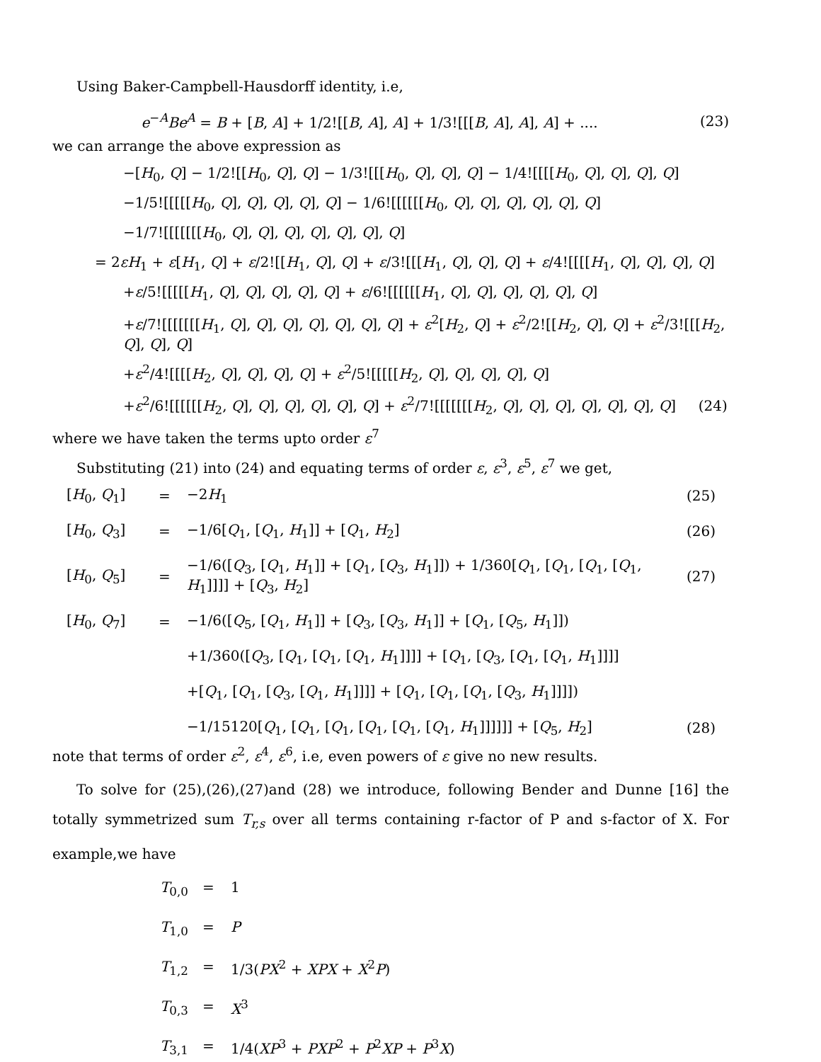Using Baker-Campbell-Hausdorff identity, i.e,
e<sup>−A</sup>Be<sup>A</sup> = B + [B, A] + 1/2![[B, A], A] + 1/3![[[B, A], A], A] + ....
(23)
we can arrange the above expression as
−[H<sub>0</sub>, Q] − 1/2![[H<sub>0</sub>, Q], Q] − 1/3![[[H<sub>0</sub>, Q], Q], Q] − 1/4![[[[H<sub>0</sub>, Q], Q], Q], Q]
−1/5![[[[[H<sub>0</sub>, Q], Q], Q], Q], Q] − 1/6![[[[[[H<sub>0</sub>, Q], Q], Q], Q], Q], Q]
−1/7![[[[[[[H<sub>0</sub>, Q], Q], Q], Q], Q], Q], Q]
= 2εH<sub>1</sub> + ε[H<sub>1</sub>, Q] + ε/2![[H<sub>1</sub>, Q], Q] + ε/3![[[H<sub>1</sub>, Q], Q], Q] + ε/4![[[[H<sub>1</sub>, Q], Q], Q], Q]
+ε/5![[[[[H<sub>1</sub>, Q], Q], Q], Q], Q] + ε/6![[[[[[H<sub>1</sub>, Q], Q], Q], Q], Q], Q]
+ε/7![[[[[[[H<sub>1</sub>, Q], Q], Q], Q], Q], Q], Q] + ε<sup>2</sup>[H<sub>2</sub>, Q] + ε<sup>2</sup>/2![[H<sub>2</sub>, Q], Q] + ε<sup>2</sup>/3![[[H<sub>2</sub>, Q], Q], Q]
+ε<sup>2</sup>/4![[[[H<sub>2</sub>, Q], Q], Q], Q] + ε<sup>2</sup>/5![[[[[H<sub>2</sub>, Q], Q], Q], Q], Q]
+ε<sup>2</sup>/6![[[[[[H<sub>2</sub>, Q], Q], Q], Q], Q], Q] + ε<sup>2</sup>/7![[[[[[[H<sub>2</sub>, Q], Q], Q], Q], Q], Q], Q] (24)
where we have taken the terms upto order ε<sup>7</sup>
Substituting (21) into (24) and equating terms of order ε, ε<sup>3</sup>, ε<sup>5</sup>, ε<sup>7</sup> we get,
[H<sub>0</sub>, Q<sub>1</sub>]
=
−2H<sub>1</sub>
(25)
[H<sub>0</sub>, Q<sub>3</sub>]
=
−1/6[Q<sub>1</sub>, [Q<sub>1</sub>, H<sub>1</sub>]] + [Q<sub>1</sub>, H<sub>2</sub>]
(26)
[H<sub>0</sub>, Q<sub>5</sub>]
=
−1/6([Q<sub>3</sub>, [Q<sub>1</sub>, H<sub>1</sub>]] + [Q<sub>1</sub>, [Q<sub>3</sub>, H<sub>1</sub>]]) + 1/360[Q<sub>1</sub>, [Q<sub>1</sub>, [Q<sub>1</sub>, [Q<sub>1</sub>, H<sub>1</sub>]]]] + [Q<sub>3</sub>, H<sub>2</sub>]
(27)
[H<sub>0</sub>, Q<sub>7</sub>]
=
−1/6([Q<sub>5</sub>, [Q<sub>1</sub>, H<sub>1</sub>]] + [Q<sub>3</sub>, [Q<sub>3</sub>, H<sub>1</sub>]] + [Q<sub>1</sub>, [Q<sub>5</sub>, H<sub>1</sub>]])
+1/360([Q<sub>3</sub>, [Q<sub>1</sub>, [Q<sub>1</sub>, [Q<sub>1</sub>, H<sub>1</sub>]]]] + [Q<sub>1</sub>, [Q<sub>3</sub>, [Q<sub>1</sub>, [Q<sub>1</sub>, H<sub>1</sub>]]]]
+[Q<sub>1</sub>, [Q<sub>1</sub>, [Q<sub>3</sub>, [Q<sub>1</sub>, H<sub>1</sub>]]]] + [Q<sub>1</sub>, [Q<sub>1</sub>, [Q<sub>1</sub>, [Q<sub>3</sub>, H<sub>1</sub>]]]])
−1/15120[Q<sub>1</sub>, [Q<sub>1</sub>, [Q<sub>1</sub>, [Q<sub>1</sub>, [Q<sub>1</sub>, [Q<sub>1</sub>, H<sub>1</sub>]]]]]] + [Q<sub>5</sub>, H<sub>2</sub>]
(28)
note that terms of order ε<sup>2</sup>, ε<sup>4</sup>, ε<sup>6</sup>, i.e, even powers of ε give no new results.
To solve for (25),(26),(27)and (28) we introduce, following Bender and Dunne [16] the totally symmetrized sum T<sub>r,s</sub> over all terms containing r-factor of P and s-factor of X. For example,we have
T<sub>0,0</sub>
=
1
T<sub>1,0</sub>
=
P
T<sub>1,2</sub>
=
1/3(PX<sup>2</sup> + XPX + X<sup>2</sup>P)
T<sub>0,3</sub>
=
X<sup>3</sup>
T<sub>3,1</sub>
=
1/4(XP<sup>3</sup> + PXP<sup>2</sup> + P<sup>2</sup>XP + P<sup>3</sup>X)